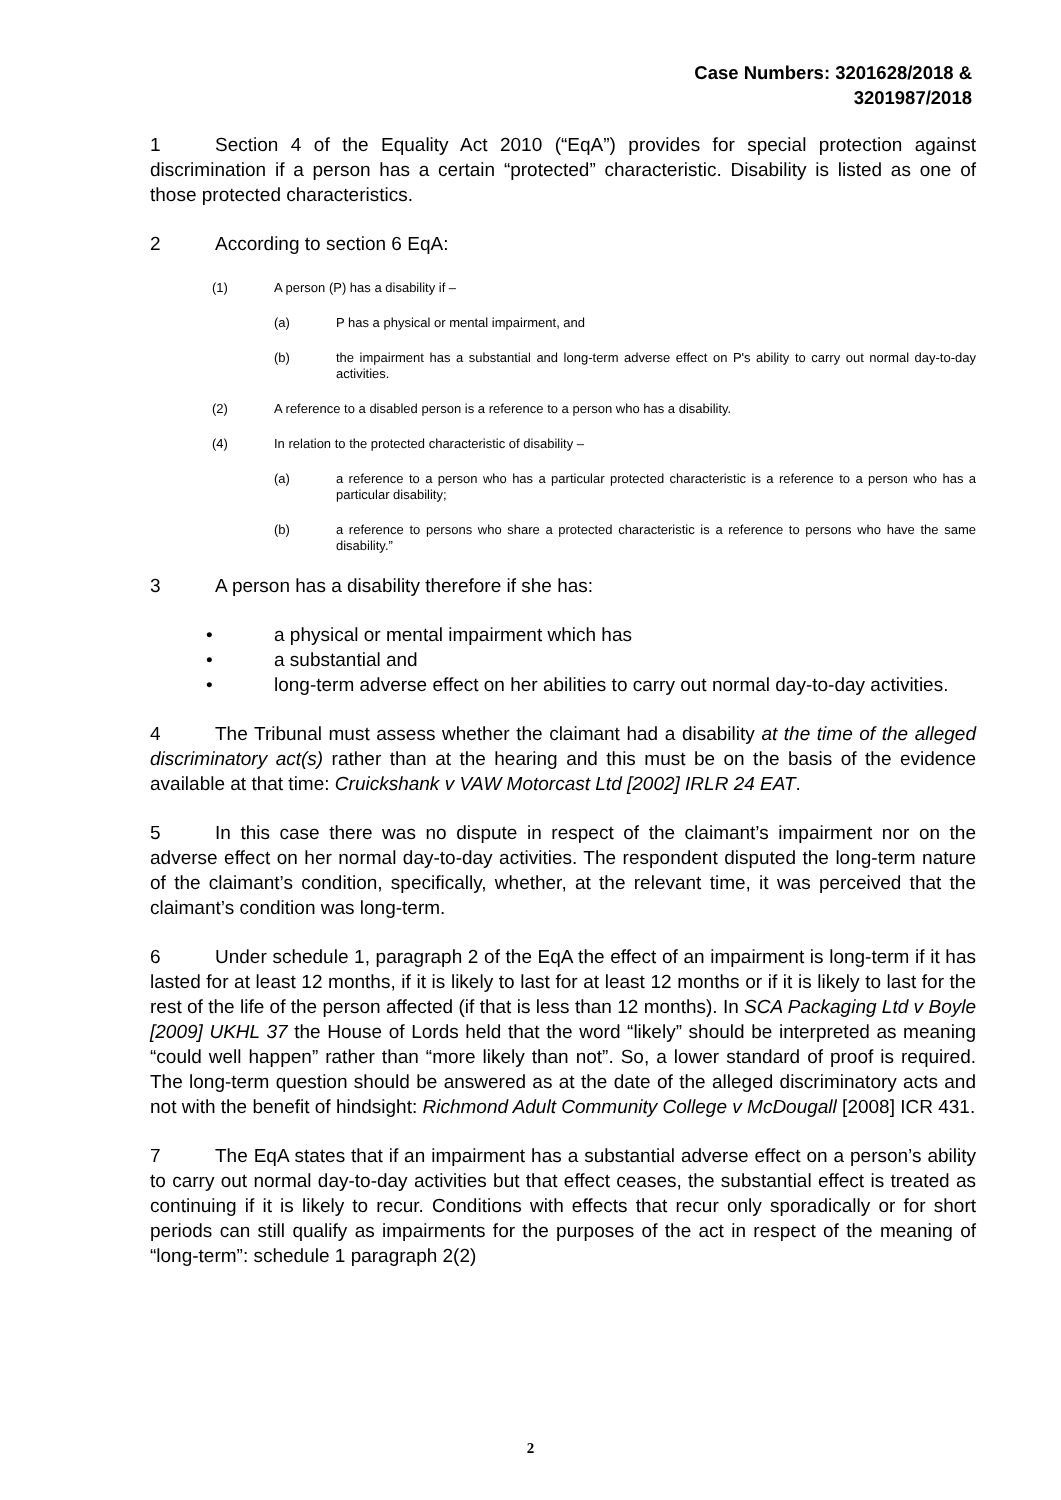Case Numbers: 3201628/2018 &
3201987/2018
1 Section 4 of the Equality Act 2010 (“EqA”) provides for special protection against discrimination if a person has a certain “protected” characteristic. Disability is listed as one of those protected characteristics.
2 According to section 6 EqA:
(1) A person (P) has a disability if –
(a) P has a physical or mental impairment, and
(b) the impairment has a substantial and long-term adverse effect on P's ability to carry out normal day-to-day activities.
(2) A reference to a disabled person is a reference to a person who has a disability.
(4) In relation to the protected characteristic of disability –
(a) a reference to a person who has a particular protected characteristic is a reference to a person who has a particular disability;
(b) a reference to persons who share a protected characteristic is a reference to persons who have the same disability.”
3 A person has a disability therefore if she has:
• a physical or mental impairment which has
• a substantial and
• long-term adverse effect on her abilities to carry out normal day-to-day activities.
4 The Tribunal must assess whether the claimant had a disability at the time of the alleged discriminatory act(s) rather than at the hearing and this must be on the basis of the evidence available at that time: Cruickshank v VAW Motorcast Ltd [2002] IRLR 24 EAT.
5 In this case there was no dispute in respect of the claimant’s impairment nor on the adverse effect on her normal day-to-day activities. The respondent disputed the long-term nature of the claimant’s condition, specifically, whether, at the relevant time, it was perceived that the claimant’s condition was long-term.
6 Under schedule 1, paragraph 2 of the EqA the effect of an impairment is long-term if it has lasted for at least 12 months, if it is likely to last for at least 12 months or if it is likely to last for the rest of the life of the person affected (if that is less than 12 months). In SCA Packaging Ltd v Boyle [2009] UKHL 37 the House of Lords held that the word “likely” should be interpreted as meaning “could well happen” rather than “more likely than not”. So, a lower standard of proof is required. The long-term question should be answered as at the date of the alleged discriminatory acts and not with the benefit of hindsight: Richmond Adult Community College v McDougall [2008] ICR 431.
7 The EqA states that if an impairment has a substantial adverse effect on a person’s ability to carry out normal day-to-day activities but that effect ceases, the substantial effect is treated as continuing if it is likely to recur. Conditions with effects that recur only sporadically or for short periods can still qualify as impairments for the purposes of the act in respect of the meaning of “long-term”: schedule 1 paragraph 2(2)
2